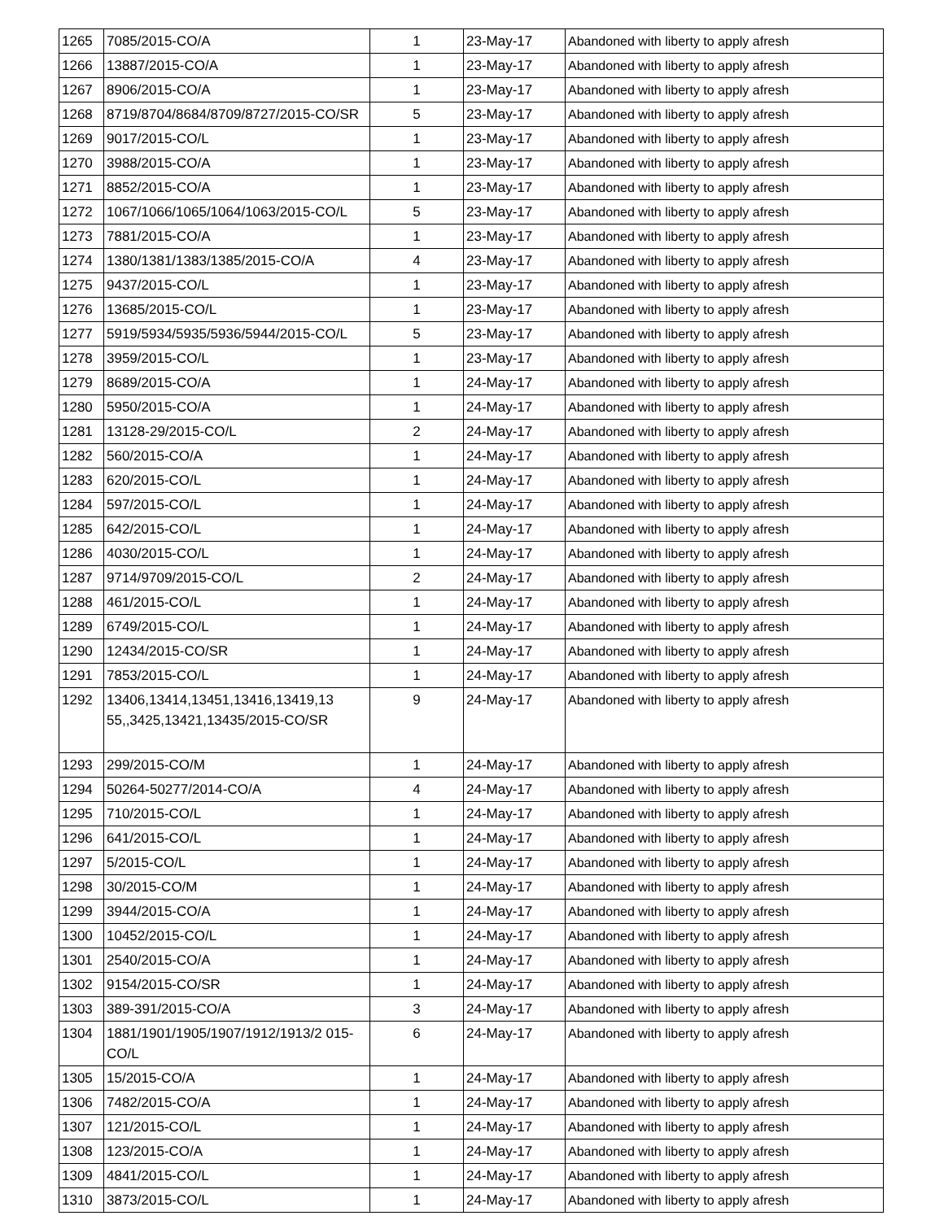| 1265 | 7085/2015-CO/A | 1 | 23-May-17 | Abandoned with liberty to apply afresh |
| 1266 | 13887/2015-CO/A | 1 | 23-May-17 | Abandoned with liberty to apply afresh |
| 1267 | 8906/2015-CO/A | 1 | 23-May-17 | Abandoned with liberty to apply afresh |
| 1268 | 8719/8704/8684/8709/8727/2015-CO/SR | 5 | 23-May-17 | Abandoned with liberty to apply afresh |
| 1269 | 9017/2015-CO/L | 1 | 23-May-17 | Abandoned with liberty to apply afresh |
| 1270 | 3988/2015-CO/A | 1 | 23-May-17 | Abandoned with liberty to apply afresh |
| 1271 | 8852/2015-CO/A | 1 | 23-May-17 | Abandoned with liberty to apply afresh |
| 1272 | 1067/1066/1065/1064/1063/2015-CO/L | 5 | 23-May-17 | Abandoned with liberty to apply afresh |
| 1273 | 7881/2015-CO/A | 1 | 23-May-17 | Abandoned with liberty to apply afresh |
| 1274 | 1380/1381/1383/1385/2015-CO/A | 4 | 23-May-17 | Abandoned with liberty to apply afresh |
| 1275 | 9437/2015-CO/L | 1 | 23-May-17 | Abandoned with liberty to apply afresh |
| 1276 | 13685/2015-CO/L | 1 | 23-May-17 | Abandoned with liberty to apply afresh |
| 1277 | 5919/5934/5935/5936/5944/2015-CO/L | 5 | 23-May-17 | Abandoned with liberty to apply afresh |
| 1278 | 3959/2015-CO/L | 1 | 23-May-17 | Abandoned with liberty to apply afresh |
| 1279 | 8689/2015-CO/A | 1 | 24-May-17 | Abandoned with liberty to apply afresh |
| 1280 | 5950/2015-CO/A | 1 | 24-May-17 | Abandoned with liberty to apply afresh |
| 1281 | 13128-29/2015-CO/L | 2 | 24-May-17 | Abandoned with liberty to apply afresh |
| 1282 | 560/2015-CO/A | 1 | 24-May-17 | Abandoned with liberty to apply afresh |
| 1283 | 620/2015-CO/L | 1 | 24-May-17 | Abandoned with liberty to apply afresh |
| 1284 | 597/2015-CO/L | 1 | 24-May-17 | Abandoned with liberty to apply afresh |
| 1285 | 642/2015-CO/L | 1 | 24-May-17 | Abandoned with liberty to apply afresh |
| 1286 | 4030/2015-CO/L | 1 | 24-May-17 | Abandoned with liberty to apply afresh |
| 1287 | 9714/9709/2015-CO/L | 2 | 24-May-17 | Abandoned with liberty to apply afresh |
| 1288 | 461/2015-CO/L | 1 | 24-May-17 | Abandoned with liberty to apply afresh |
| 1289 | 6749/2015-CO/L | 1 | 24-May-17 | Abandoned with liberty to apply afresh |
| 1290 | 12434/2015-CO/SR | 1 | 24-May-17 | Abandoned with liberty to apply afresh |
| 1291 | 7853/2015-CO/L | 1 | 24-May-17 | Abandoned with liberty to apply afresh |
| 1292 | 13406,13414,13451,13416,13419,13 55,,3425,13421,13435/2015-CO/SR | 9 | 24-May-17 | Abandoned with liberty to apply afresh |
| 1293 | 299/2015-CO/M | 1 | 24-May-17 | Abandoned with liberty to apply afresh |
| 1294 | 50264-50277/2014-CO/A | 4 | 24-May-17 | Abandoned with liberty to apply afresh |
| 1295 | 710/2015-CO/L | 1 | 24-May-17 | Abandoned with liberty to apply afresh |
| 1296 | 641/2015-CO/L | 1 | 24-May-17 | Abandoned with liberty to apply afresh |
| 1297 | 5/2015-CO/L | 1 | 24-May-17 | Abandoned with liberty to apply afresh |
| 1298 | 30/2015-CO/M | 1 | 24-May-17 | Abandoned with liberty to apply afresh |
| 1299 | 3944/2015-CO/A | 1 | 24-May-17 | Abandoned with liberty to apply afresh |
| 1300 | 10452/2015-CO/L | 1 | 24-May-17 | Abandoned with liberty to apply afresh |
| 1301 | 2540/2015-CO/A | 1 | 24-May-17 | Abandoned with liberty to apply afresh |
| 1302 | 9154/2015-CO/SR | 1 | 24-May-17 | Abandoned with liberty to apply afresh |
| 1303 | 389-391/2015-CO/A | 3 | 24-May-17 | Abandoned with liberty to apply afresh |
| 1304 | 1881/1901/1905/1907/1912/1913/2 015-CO/L | 6 | 24-May-17 | Abandoned with liberty to apply afresh |
| 1305 | 15/2015-CO/A | 1 | 24-May-17 | Abandoned with liberty to apply afresh |
| 1306 | 7482/2015-CO/A | 1 | 24-May-17 | Abandoned with liberty to apply afresh |
| 1307 | 121/2015-CO/L | 1 | 24-May-17 | Abandoned with liberty to apply afresh |
| 1308 | 123/2015-CO/A | 1 | 24-May-17 | Abandoned with liberty to apply afresh |
| 1309 | 4841/2015-CO/L | 1 | 24-May-17 | Abandoned with liberty to apply afresh |
| 1310 | 3873/2015-CO/L | 1 | 24-May-17 | Abandoned with liberty to apply afresh |